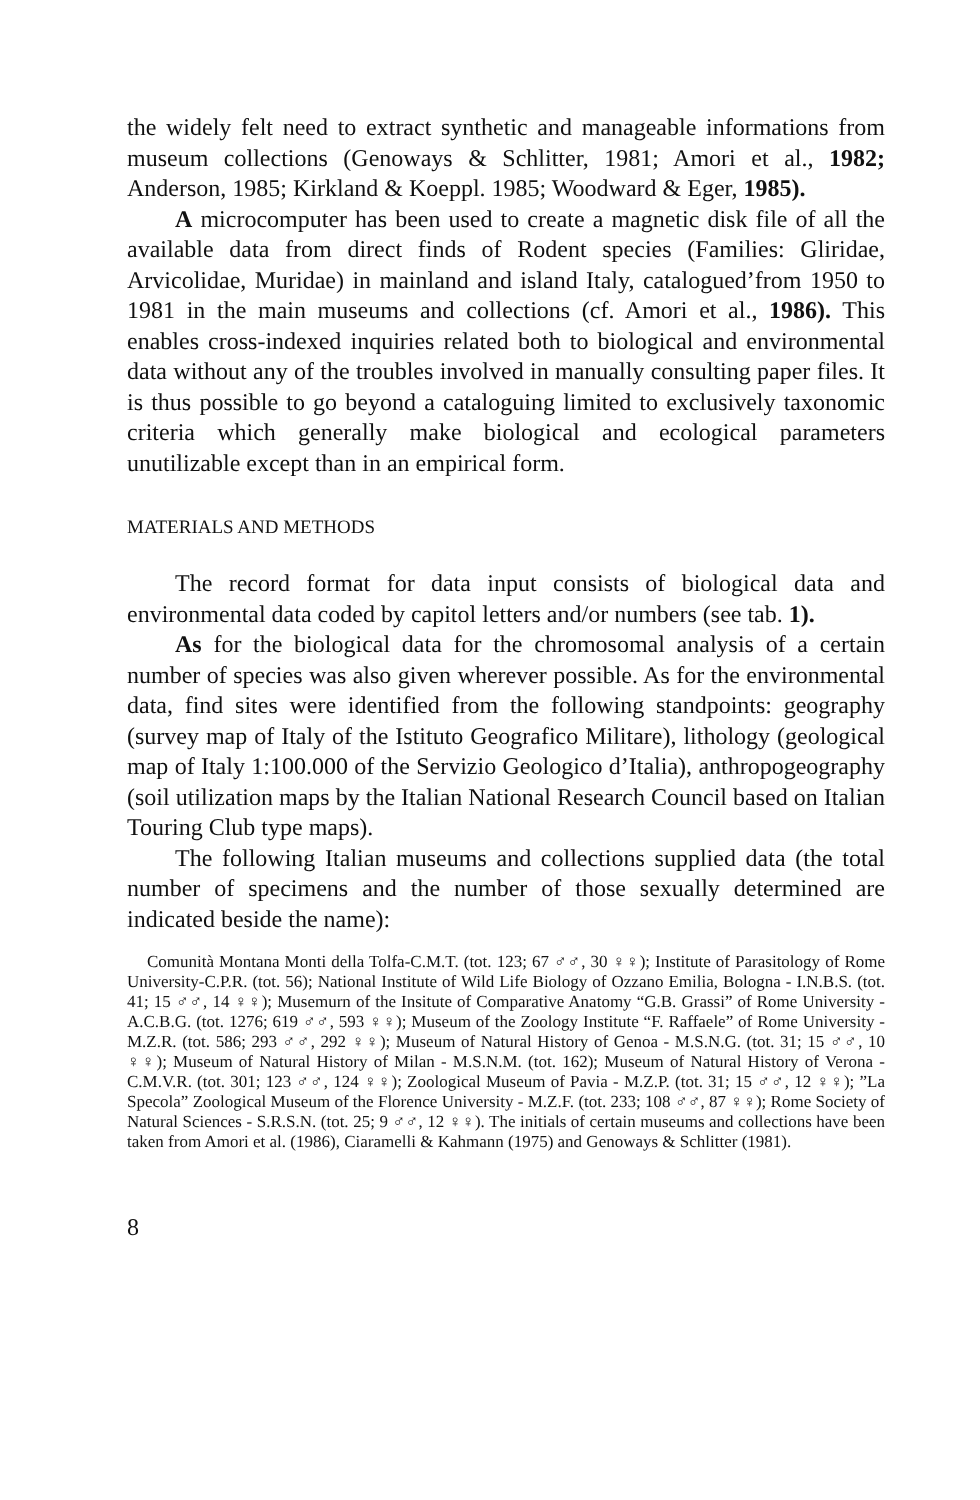the widely felt need to extract synthetic and manageable informations from museum collections (Genoways & Schlitter, 1981; Amori et al., 1982; Anderson, 1985; Kirkland & Koeppl. 1985; Woodward & Eger, 1985).
A microcomputer has been used to create a magnetic disk file of all the available data from direct finds of Rodent species (Families: Gliridae, Arvicolidae, Muridae) in mainland and island Italy, catalogued’from 1950 to 1981 in the main museums and collections (cf. Amori et al., 1986). This enables cross-indexed inquiries related both to biological and environmental data without any of the troubles involved in manually consulting paper files. It is thus possible to go beyond a cataloguing limited to exclusively taxonomic criteria which generally make biological and ecological parameters unutilizable except than in an empirical form.
MATERIALS AND METHODS
The record format for data input consists of biological data and environmental data coded by capitol letters and/or numbers (see tab. 1).
As for the biological data for the chromosomal analysis of a certain number of species was also given wherever possible. As for the environmental data, find sites were identified from the following standpoints: geography (survey map of Italy of the Istituto Geografico Militare), lithology (geological map of Italy 1:100.000 of the Servizio Geologico d’Italia), anthropogeography (soil utilization maps by the Italian National Research Council based on Italian Touring Club type maps).
The following Italian museums and collections supplied data (the total number of specimens and the number of those sexually determined are indicated beside the name):
Comunità Montana Monti della Tolfa-C.M.T. (tot. 123; 67 ♂♂, 30 ♀♀); Institute of Parasitology of Rome University-C.P.R. (tot. 56); National Institute of Wild Life Biology of Ozzano Emilia, Bologna - I.N.B.S. (tot. 41; 15 ♂♂, 14 ♀♀); Musemurn of the Insitute of Comparative Anatomy “G.B. Grassi” of Rome University - A.C.B.G. (tot. 1276; 619 ♂♂, 593 ♀♀); Museum of the Zoology Institute “F. Raffaele” of Rome University - M.Z.R. (tot. 586; 293 ♂♂, 292 ♀♀); Museum of Natural History of Genoa - M.S.N.G. (tot. 31; 15 ♂♂, 10 ♀♀); Museum of Natural History of Milan - M.S.N.M. (tot. 162); Museum of Natural History of Verona - C.M.V.R. (tot. 301; 123 ♂♂, 124 ♀♀); Zoological Museum of Pavia - M.Z.P. (tot. 31; 15 ♂♂, 12 ♀♀); ”La Specola” Zoological Museum of the Florence University - M.Z.F. (tot. 233; 108 ♂♂, 87 ♀♀); Rome Society of Natural Sciences - S.R.S.N. (tot. 25; 9 ♂♂, 12 ♀♀). The initials of certain museums and collections have been taken from Amori et al. (1986), Ciaramelli & Kahmann (1975) and Genoways & Schlitter (1981).
8